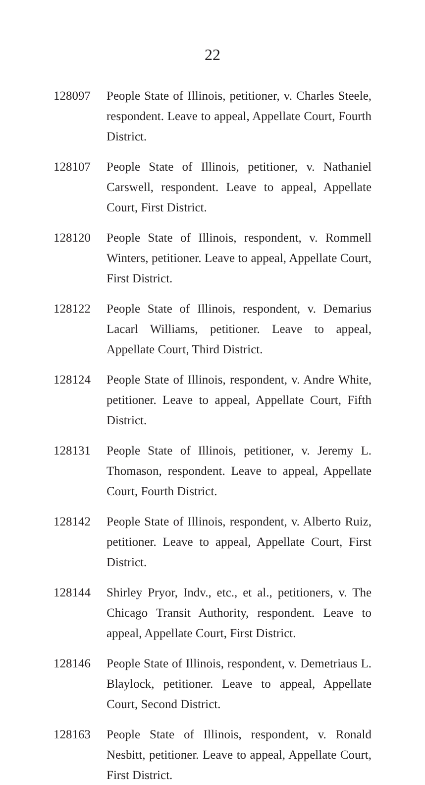22
128097 People State of Illinois, petitioner, v. Charles Steele, respondent. Leave to appeal, Appellate Court, Fourth District.
128107 People State of Illinois, petitioner, v. Nathaniel Carswell, respondent. Leave to appeal, Appellate Court, First District.
128120 People State of Illinois, respondent, v. Rommell Winters, petitioner. Leave to appeal, Appellate Court, First District.
128122 People State of Illinois, respondent, v. Demarius Lacarl Williams, petitioner. Leave to appeal, Appellate Court, Third District.
128124 People State of Illinois, respondent, v. Andre White, petitioner. Leave to appeal, Appellate Court, Fifth District.
128131 People State of Illinois, petitioner, v. Jeremy L. Thomason, respondent. Leave to appeal, Appellate Court, Fourth District.
128142 People State of Illinois, respondent, v. Alberto Ruiz, petitioner. Leave to appeal, Appellate Court, First District.
128144 Shirley Pryor, Indv., etc., et al., petitioners, v. The Chicago Transit Authority, respondent. Leave to appeal, Appellate Court, First District.
128146 People State of Illinois, respondent, v. Demetriaus L. Blaylock, petitioner. Leave to appeal, Appellate Court, Second District.
128163 People State of Illinois, respondent, v. Ronald Nesbitt, petitioner. Leave to appeal, Appellate Court, First District.